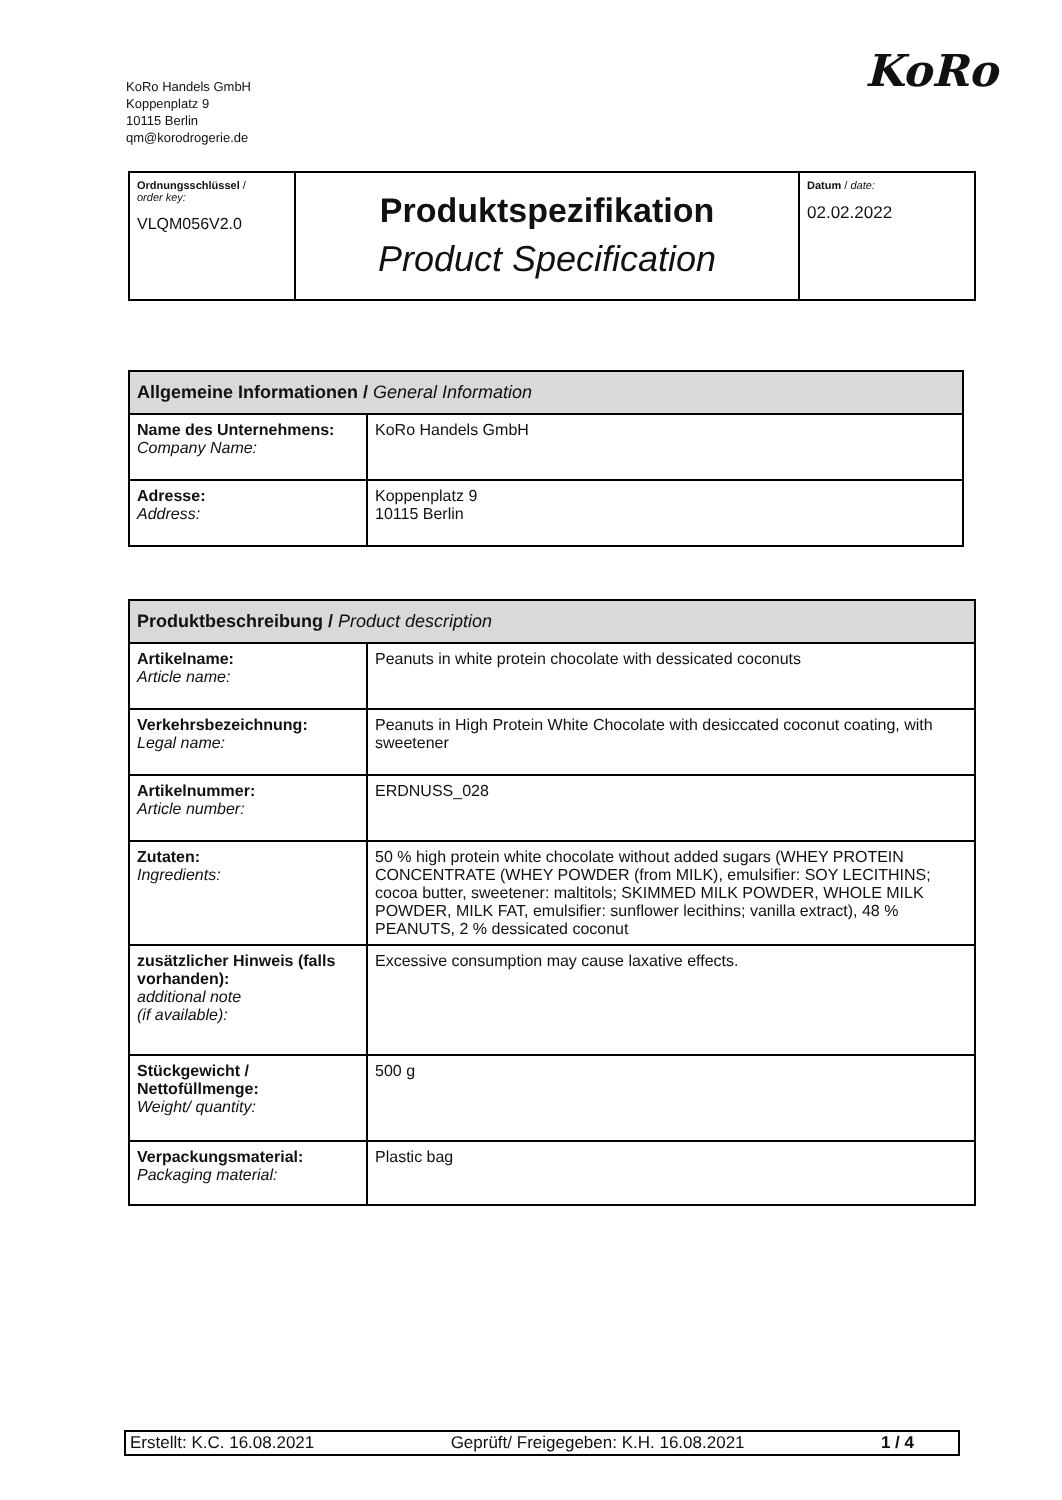KoRo Handels GmbH
Koppenplatz 9
10115 Berlin
qm@korodrogerie.de
KoRo
| Ordnungsschlüssel / order key: VLQM056V2.0 | Produktspezifikation Product Specification | Datum / date: 02.02.2022 |
| Allgemeine Informationen / General Information | |
| --- | --- |
| Name des Unternehmens: Company Name: | KoRo Handels GmbH |
| Adresse: Address: | Koppenplatz 9 10115 Berlin |
| Produktbeschreibung / Product description | |
| --- | --- |
| Artikelname: Article name: | Peanuts in white protein chocolate with dessicated coconuts |
| Verkehrsbezeichnung: Legal name: | Peanuts in High Protein White Chocolate with desiccated coconut coating, with sweetener |
| Artikelnummer: Article number: | ERDNUSS_028 |
| Zutaten: Ingredients: | 50 % high protein white chocolate without added sugars (WHEY PROTEIN CONCENTRATE (WHEY POWDER (from MILK), emulsifier: SOY LECITHINS; cocoa butter, sweetener: maltitols; SKIMMED MILK POWDER, WHOLE MILK POWDER, MILK FAT, emulsifier: sunflower lecithins; vanilla extract), 48 % PEANUTS, 2 % dessicated coconut |
| zusätzlicher Hinweis (falls vorhanden): additional note (if available): | Excessive consumption may cause laxative effects. |
| Stückgewicht / Nettofüllmenge: Weight/ quantity: | 500 g |
| Verpackungsmaterial: Packaging material: | Plastic bag |
Erstellt: K.C. 16.08.2021 Geprüft/ Freigegeben: K.H. 16.08.2021 1 / 4